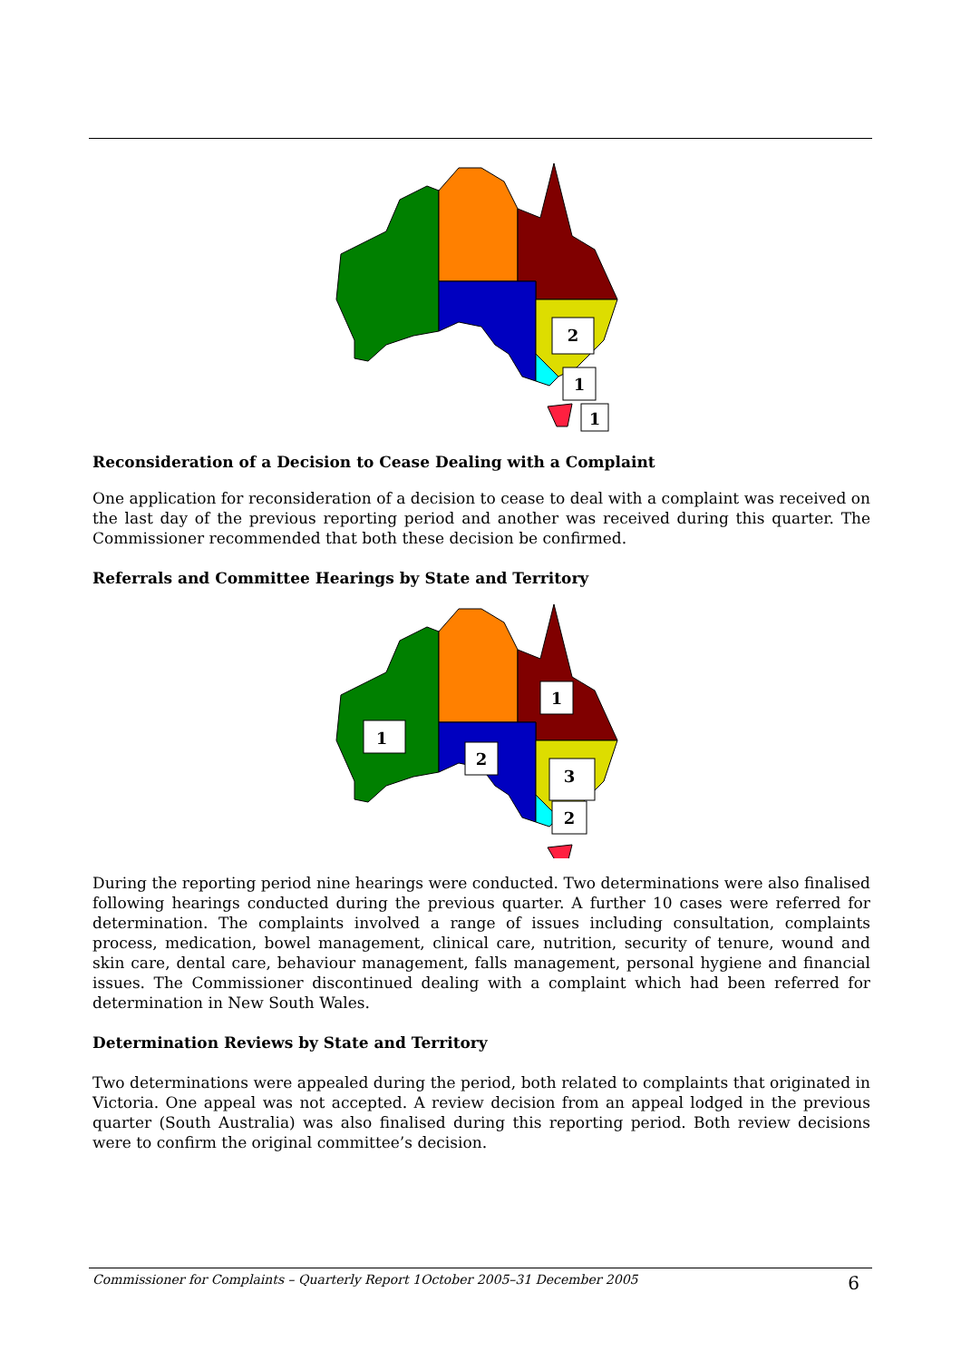2
1
1
Reconsideration of a Decision to Cease Dealing with a Complaint
One application for reconsideration of a decision to cease to deal with a complaint was received on the last day of the previous reporting period and another was received during this quarter. The Commissioner recommended that both these decision be confirmed.
Referrals and Committee Hearings by State and Territory
1
1
2
3
2
During the reporting period nine hearings were conducted. Two determinations were also finalised following hearings conducted during the previous quarter. A further 10 cases were referred for determination. The complaints involved a range of issues including consultation, complaints process, medication, bowel management, clinical care, nutrition, security of tenure, wound and skin care, dental care, behaviour management, falls management, personal hygiene and financial issues. The Commissioner discontinued dealing with a complaint which had been referred for determination in New South Wales.
Determination Reviews by State and Territory
Two determinations were appealed during the period, both related to complaints that originated in Victoria. One appeal was not accepted. A review decision from an appeal lodged in the previous quarter (South Australia) was also finalised during this reporting period. Both review decisions were to confirm the original committee’s decision.
Commissioner for Complaints – Quarterly Report 1October 2005–31 December 2005 6